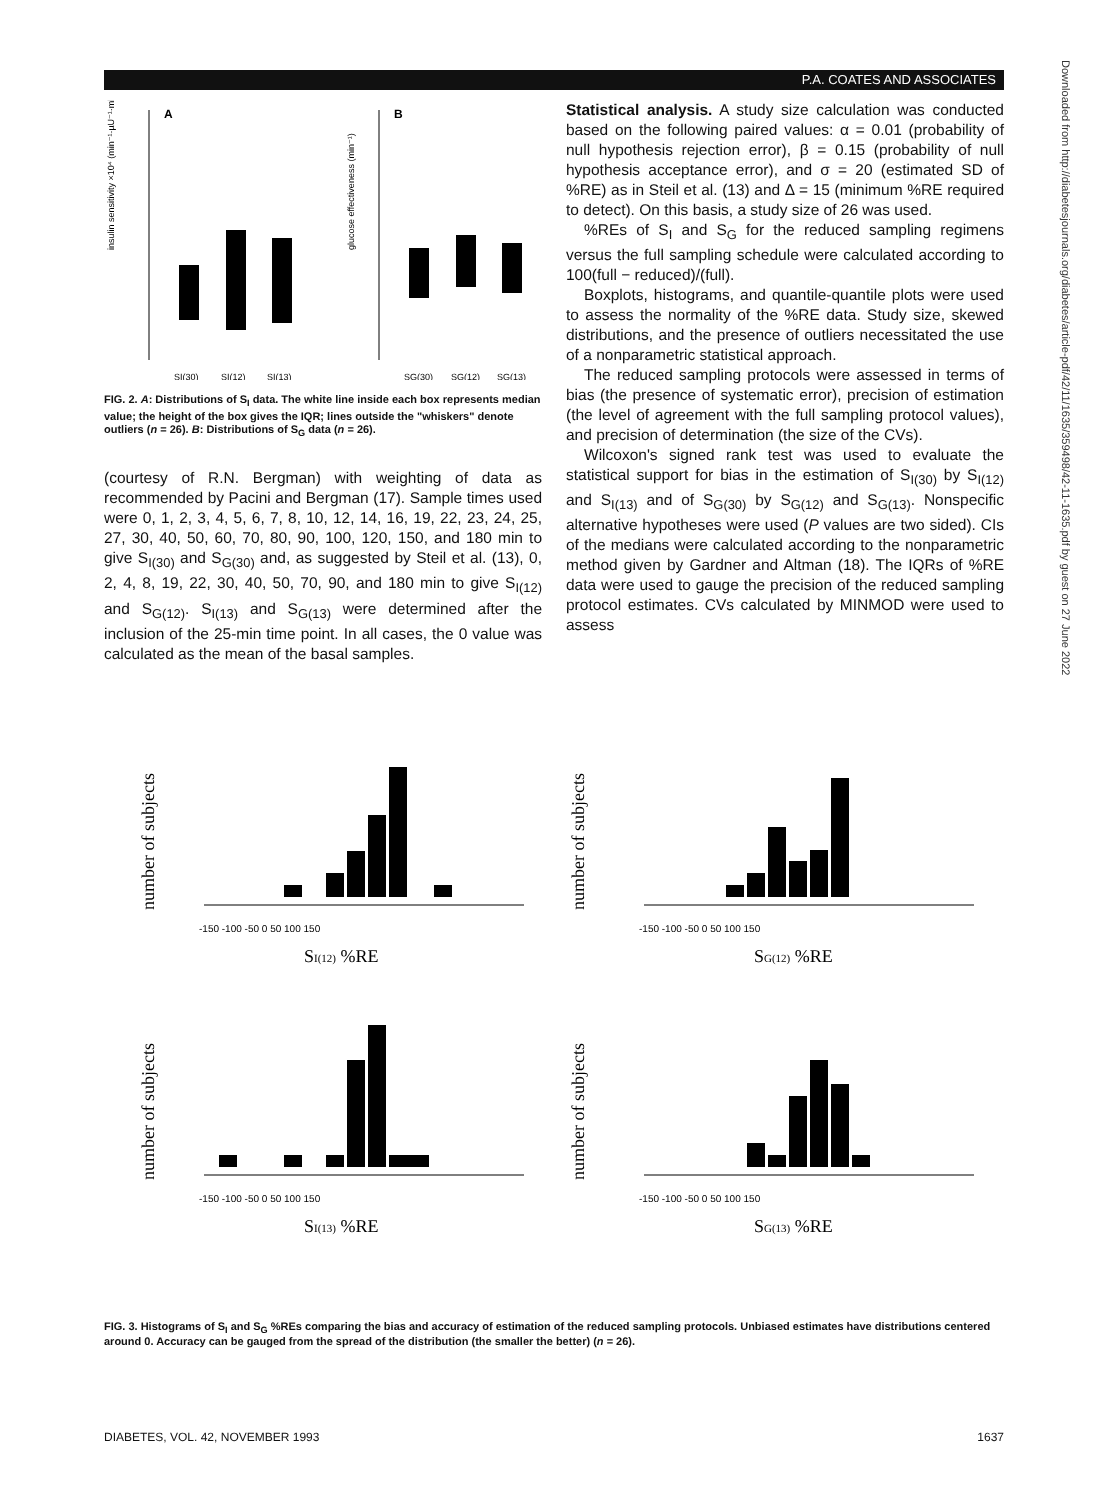P.A. COATES AND ASSOCIATES
insulin sensitivity ×10⁴ (min⁻¹·µU⁻¹·ml)
A
SI(30)
SI(12)
SI(13)
glucose effectiveness (min⁻¹)
B
SG(30)
SG(12)
SG(13)
FIG. 2. A: Distributions of S<sub>I</sub> data. The white line inside each box represents median value; the height of the box gives the IQR; lines outside the "whiskers" denote outliers (n = 26). B: Distributions of S<sub>G</sub> data (n = 26).
(courtesy of R.N. Bergman) with weighting of data as recommended by Pacini and Bergman (17). Sample times used were 0, 1, 2, 3, 4, 5, 6, 7, 8, 10, 12, 14, 16, 19, 22, 23, 24, 25, 27, 30, 40, 50, 60, 70, 80, 90, 100, 120, 150, and 180 min to give S<sub>I(30)</sub> and S<sub>G(30)</sub> and, as suggested by Steil et al. (13), 0, 2, 4, 8, 19, 22, 30, 40, 50, 70, 90, and 180 min to give S<sub>I(12)</sub> and S<sub>G(12)</sub>. S<sub>I(13)</sub> and S<sub>G(13)</sub> were determined after the inclusion of the 25-min time point. In all cases, the 0 value was calculated as the mean of the basal samples.
Statistical analysis. A study size calculation was conducted based on the following paired values: α = 0.01 (probability of null hypothesis rejection error), β = 0.15 (probability of null hypothesis acceptance error), and σ = 20 (estimated SD of %RE) as in Steil et al. (13) and Δ = 15 (minimum %RE required to detect). On this basis, a study size of 26 was used.
%REs of S<sub>I</sub> and S<sub>G</sub> for the reduced sampling regimens versus the full sampling schedule were calculated according to 100(full − reduced)/(full).
Boxplots, histograms, and quantile-quantile plots were used to assess the normality of the %RE data. Study size, skewed distributions, and the presence of outliers necessitated the use of a nonparametric statistical approach.
The reduced sampling protocols were assessed in terms of bias (the presence of systematic error), precision of estimation (the level of agreement with the full sampling protocol values), and precision of determination (the size of the CVs).
Wilcoxon's signed rank test was used to evaluate the statistical support for bias in the estimation of S<sub>I(30)</sub> by S<sub>I(12)</sub> and S<sub>I(13)</sub> and of S<sub>G(30)</sub> by S<sub>G(12)</sub> and S<sub>G(13)</sub>. Nonspecific alternative hypotheses were used (P values are two sided). CIs of the medians were calculated according to the nonparametric method given by Gardner and Altman (18). The IQRs of %RE data were used to gauge the precision of the reduced sampling protocol estimates. CVs calculated by MINMOD were used to assess
Downloaded from http://diabetesjournals.org/diabetes/article-pdf/42/11/1635/359498/42-11-1635.pdf by guest on 27 June 2022
number of subjects
-150 -100 -50 0 50 100 150
SI(12) %RE
number of subjects
-150 -100 -50 0 50 100 150
SG(12) %RE
number of subjects
-150 -100 -50 0 50 100 150
SI(13) %RE
number of subjects
-150 -100 -50 0 50 100 150
SG(13) %RE
FIG. 3. Histograms of S<sub>I</sub> and S<sub>G</sub> %REs comparing the bias and accuracy of estimation of the reduced sampling protocols. Unbiased estimates have distributions centered around 0. Accuracy can be gauged from the spread of the distribution (the smaller the better) (n = 26).
DIABETES, VOL. 42, NOVEMBER 1993 1637